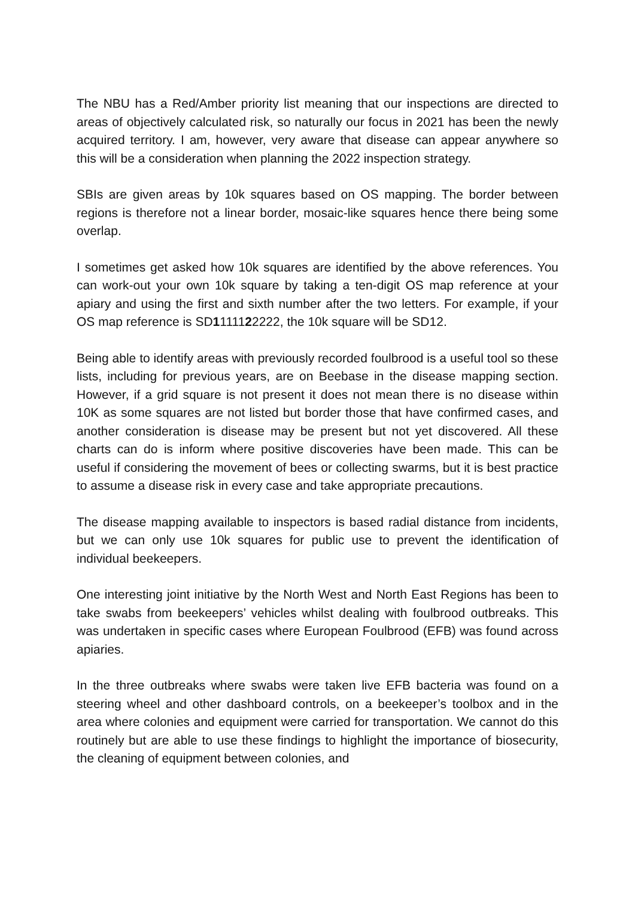The NBU has a Red/Amber priority list meaning that our inspections are directed to areas of objectively calculated risk, so naturally our focus in 2021 has been the newly acquired territory. I am, however, very aware that disease can appear anywhere so this will be a consideration when planning the 2022 inspection strategy.
SBIs are given areas by 10k squares based on OS mapping. The border between regions is therefore not a linear border, mosaic-like squares hence there being some overlap.
I sometimes get asked how 10k squares are identified by the above references. You can work-out your own 10k square by taking a ten-digit OS map reference at your apiary and using the first and sixth number after the two letters. For example, if your OS map reference is SD1111122222, the 10k square will be SD12.
Being able to identify areas with previously recorded foulbrood is a useful tool so these lists, including for previous years, are on Beebase in the disease mapping section. However, if a grid square is not present it does not mean there is no disease within 10K as some squares are not listed but border those that have confirmed cases, and another consideration is disease may be present but not yet discovered. All these charts can do is inform where positive discoveries have been made. This can be useful if considering the movement of bees or collecting swarms, but it is best practice to assume a disease risk in every case and take appropriate precautions.
The disease mapping available to inspectors is based radial distance from incidents, but we can only use 10k squares for public use to prevent the identification of individual beekeepers.
One interesting joint initiative by the North West and North East Regions has been to take swabs from beekeepers’ vehicles whilst dealing with foulbrood outbreaks. This was undertaken in specific cases where European Foulbrood (EFB) was found across apiaries.
In the three outbreaks where swabs were taken live EFB bacteria was found on a steering wheel and other dashboard controls, on a beekeeper’s toolbox and in the area where colonies and equipment were carried for transportation. We cannot do this routinely but are able to use these findings to highlight the importance of biosecurity, the cleaning of equipment between colonies, and